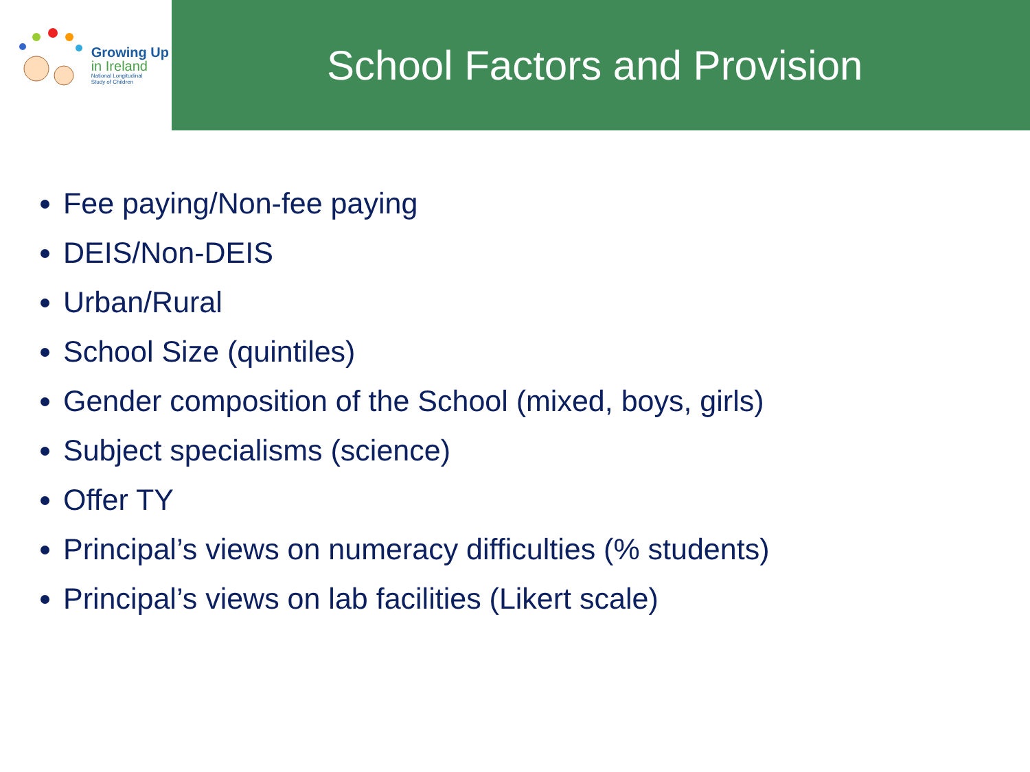Growing Up
in Ireland
National Longitudinal
Study of Children
School Factors and Provision
Fee paying/Non-fee paying
DEIS/Non-DEIS
Urban/Rural
School Size (quintiles)
Gender composition of the School (mixed, boys, girls)
Subject specialisms (science)
Offer TY
Principal’s views on numeracy difficulties (% students)
Principal’s views on lab facilities (Likert scale)